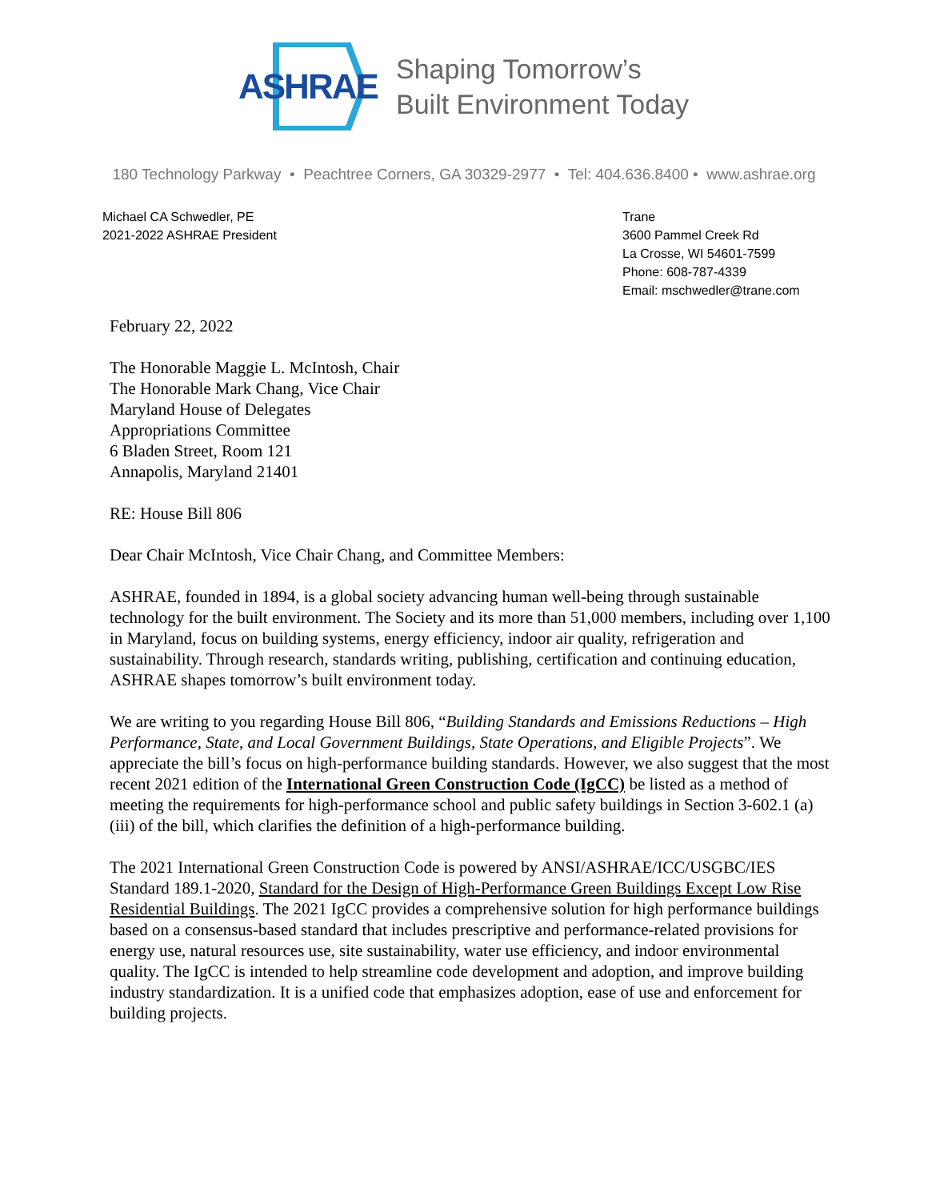ASHRAE
Shaping Tomorrow’s
Built Environment Today
180 Technology Parkway • Peachtree Corners, GA 30329-2977 • Tel: 404.636.8400 • www.ashrae.org
Michael CA Schwedler, PE
2021-2022 ASHRAE President
Trane
3600 Pammel Creek Rd
La Crosse, WI 54601-7599
Phone: 608-787-4339
Email: mschwedler@trane.com
February 22, 2022
The Honorable Maggie L. McIntosh, Chair
The Honorable Mark Chang, Vice Chair
Maryland House of Delegates
Appropriations Committee
6 Bladen Street, Room 121
Annapolis, Maryland 21401
RE: House Bill 806
Dear Chair McIntosh, Vice Chair Chang, and Committee Members:
ASHRAE, founded in 1894, is a global society advancing human well-being through sustainable technology for the built environment. The Society and its more than 51,000 members, including over 1,100 in Maryland, focus on building systems, energy efficiency, indoor air quality, refrigeration and sustainability. Through research, standards writing, publishing, certification and continuing education, ASHRAE shapes tomorrow’s built environment today.
We are writing to you regarding House Bill 806, “Building Standards and Emissions Reductions – High Performance, State, and Local Government Buildings, State Operations, and Eligible Projects”. We appreciate the bill’s focus on high-performance building standards. However, we also suggest that the most recent 2021 edition of the International Green Construction Code (IgCC) be listed as a method of meeting the requirements for high-performance school and public safety buildings in Section 3-602.1 (a) (iii) of the bill, which clarifies the definition of a high-performance building.
The 2021 International Green Construction Code is powered by ANSI/ASHRAE/ICC/USGBC/IES Standard 189.1-2020, Standard for the Design of High-Performance Green Buildings Except Low Rise Residential Buildings. The 2021 IgCC provides a comprehensive solution for high performance buildings based on a consensus-based standard that includes prescriptive and performance-related provisions for energy use, natural resources use, site sustainability, water use efficiency, and indoor environmental quality. The IgCC is intended to help streamline code development and adoption, and improve building industry standardization. It is a unified code that emphasizes adoption, ease of use and enforcement for building projects.